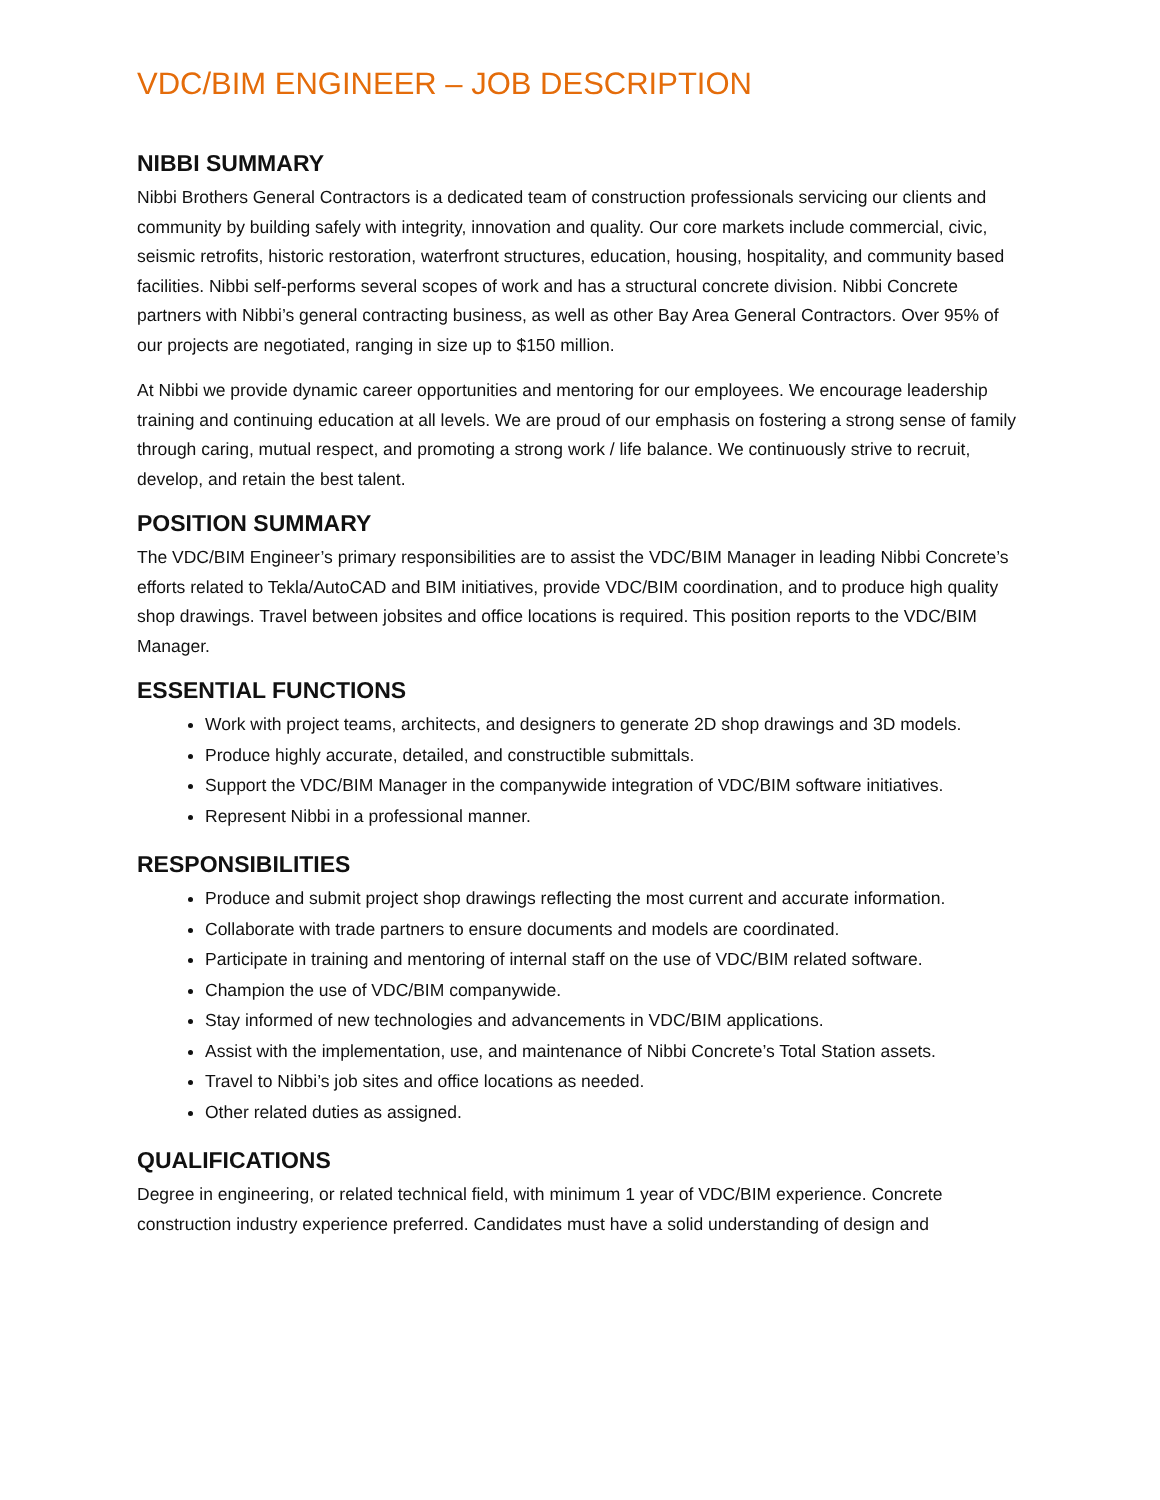VDC/BIM ENGINEER – JOB DESCRIPTION
NIBBI SUMMARY
Nibbi Brothers General Contractors is a dedicated team of construction professionals servicing our clients and community by building safely with integrity, innovation and quality. Our core markets include commercial, civic, seismic retrofits, historic restoration, waterfront structures, education, housing, hospitality, and community based facilities. Nibbi self-performs several scopes of work and has a structural concrete division. Nibbi Concrete partners with Nibbi’s general contracting business, as well as other Bay Area General Contractors. Over 95% of our projects are negotiated, ranging in size up to $150 million.
At Nibbi we provide dynamic career opportunities and mentoring for our employees. We encourage leadership training and continuing education at all levels. We are proud of our emphasis on fostering a strong sense of family through caring, mutual respect, and promoting a strong work / life balance. We continuously strive to recruit, develop, and retain the best talent.
POSITION SUMMARY
The VDC/BIM Engineer’s primary responsibilities are to assist the VDC/BIM Manager in leading Nibbi Concrete’s efforts related to Tekla/AutoCAD and BIM initiatives, provide VDC/BIM coordination, and to produce high quality shop drawings. Travel between jobsites and office locations is required. This position reports to the VDC/BIM Manager.
ESSENTIAL FUNCTIONS
Work with project teams, architects, and designers to generate 2D shop drawings and 3D models.
Produce highly accurate, detailed, and constructible submittals.
Support the VDC/BIM Manager in the companywide integration of VDC/BIM software initiatives.
Represent Nibbi in a professional manner.
RESPONSIBILITIES
Produce and submit project shop drawings reflecting the most current and accurate information.
Collaborate with trade partners to ensure documents and models are coordinated.
Participate in training and mentoring of internal staff on the use of VDC/BIM related software.
Champion the use of VDC/BIM companywide.
Stay informed of new technologies and advancements in VDC/BIM applications.
Assist with the implementation, use, and maintenance of Nibbi Concrete’s Total Station assets.
Travel to Nibbi’s job sites and office locations as needed.
Other related duties as assigned.
QUALIFICATIONS
Degree in engineering, or related technical field, with minimum 1 year of VDC/BIM experience. Concrete construction industry experience preferred. Candidates must have a solid understanding of design and